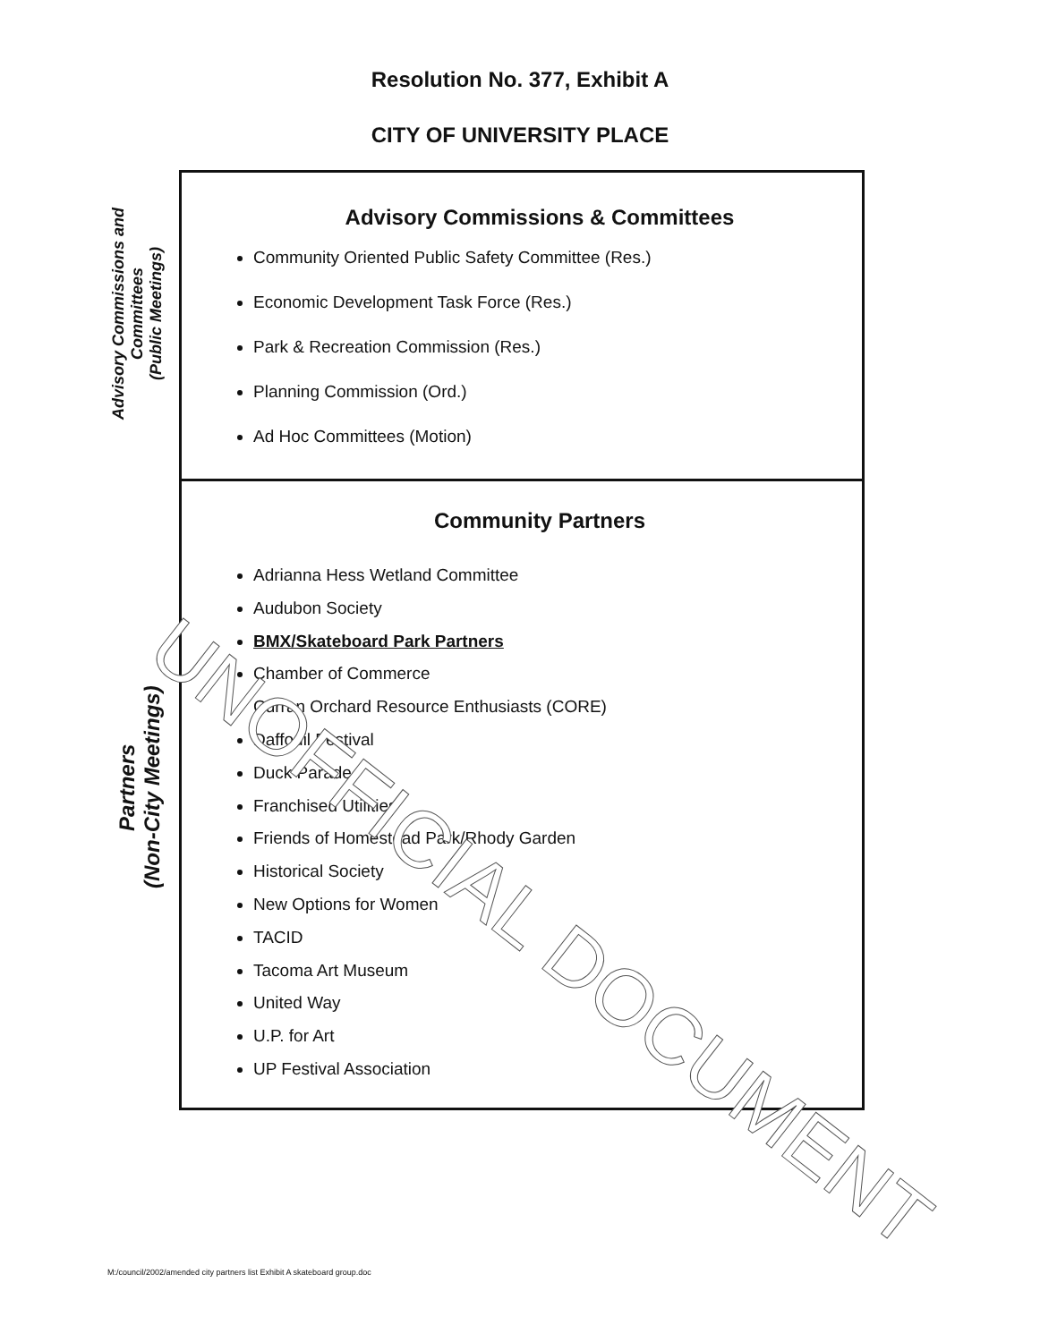Resolution No. 377, Exhibit A
CITY OF UNIVERSITY PLACE
Advisory Commissions and Committees
(Public Meetings)
Partners
(Non-City Meetings)
Advisory Commissions & Committees
Community Oriented Public Safety Committee (Res.)
Economic Development Task Force (Res.)
Park & Recreation Commission (Res.)
Planning Commission (Ord.)
Ad Hoc Committees (Motion)
Community Partners
Adrianna Hess Wetland Committee
Audubon Society
BMX/Skateboard Park Partners
Chamber of Commerce
Curran Orchard Resource Enthusiasts (CORE)
Daffodil Festival
Duck Parade
Franchised Utilities
Friends of Homestead Park/Rhody Garden
Historical Society
New Options for Women
TACID
Tacoma Art Museum
United Way
U.P. for Art
UP Festival Association
UNOFFICIAL DOCUMENT
M:/council/2002/amended city partners list Exhibit A skateboard group.doc